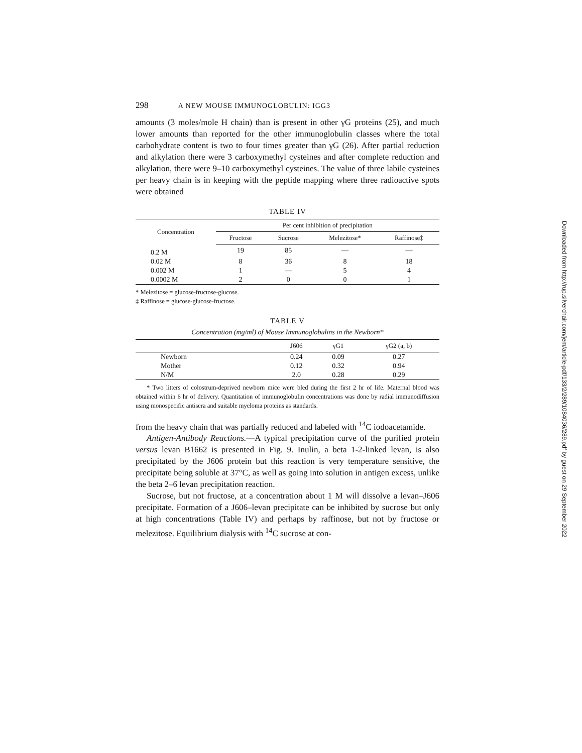298 A NEW MOUSE IMMUNOGLOBULIN: IGG3
amounts (3 moles/mole H chain) than is present in other γG proteins (25), and much lower amounts than reported for the other immunoglobulin classes where the total carbohydrate content is two to four times greater than γG (26). After partial reduction and alkylation there were 3 carboxymethyl cysteines and after complete reduction and alkylation, there were 9–10 carboxymethyl cysteines. The value of three labile cysteines per heavy chain is in keeping with the peptide mapping where three radioactive spots were obtained
TABLE IV
| Concentration | Per cent inhibition of precipitation | | | |
| --- | --- | --- | --- | --- |
| | Fructose | Sucrose | Melezitose* | Raffinose‡ |
| 0.2 M | 19 | 85 | — | — |
| 0.02 M | 8 | 36 | 8 | 18 |
| 0.002 M | 1 | — | 5 | 4 |
| 0.0002 M | 2 | 0 | 0 | 1 |
* Melezitose = glucose-fructose-glucose.
‡ Raffinose = glucose-glucose-fructose.
TABLE V
Concentration (mg/ml) of Mouse Immunoglobulins in the Newborn*
| | J606 | γG1 | γG2 (a, b) |
| --- | --- | --- | --- |
| Newborn | 0.24 | 0.09 | 0.27 |
| Mother | 0.12 | 0.32 | 0.94 |
| N/M | 2.0 | 0.28 | 0.29 |
* Two litters of colostrum-deprived newborn mice were bled during the first 2 hr of life. Maternal blood was obtained within 6 hr of delivery. Quantitation of immunoglobulin concentrations was done by radial immunodiffusion using monospecific antisera and suitable myeloma proteins as standards.
from the heavy chain that was partially reduced and labeled with <sup>14</sup>C iodoacetamide.
Antigen-Antibody Reactions.—A typical precipitation curve of the purified protein versus levan B1662 is presented in Fig. 9. Inulin, a beta 1-2-linked levan, is also precipitated by the J606 protein but this reaction is very temperature sensitive, the precipitate being soluble at 37°C, as well as going into solution in antigen excess, unlike the beta 2–6 levan precipitation reaction.
Sucrose, but not fructose, at a concentration about 1 M will dissolve a levan–J606 precipitate. Formation of a J606–levan precipitate can be inhibited by sucrose but only at high concentrations (Table IV) and perhaps by raffinose, but not by fructose or melezitose. Equilibrium dialysis with <sup>14</sup>C sucrose at con-
Downloaded from http://rup.silverchair.com/jem/article-pdf/133/2/289/1084036/289.pdf by guest on 29 September 2022